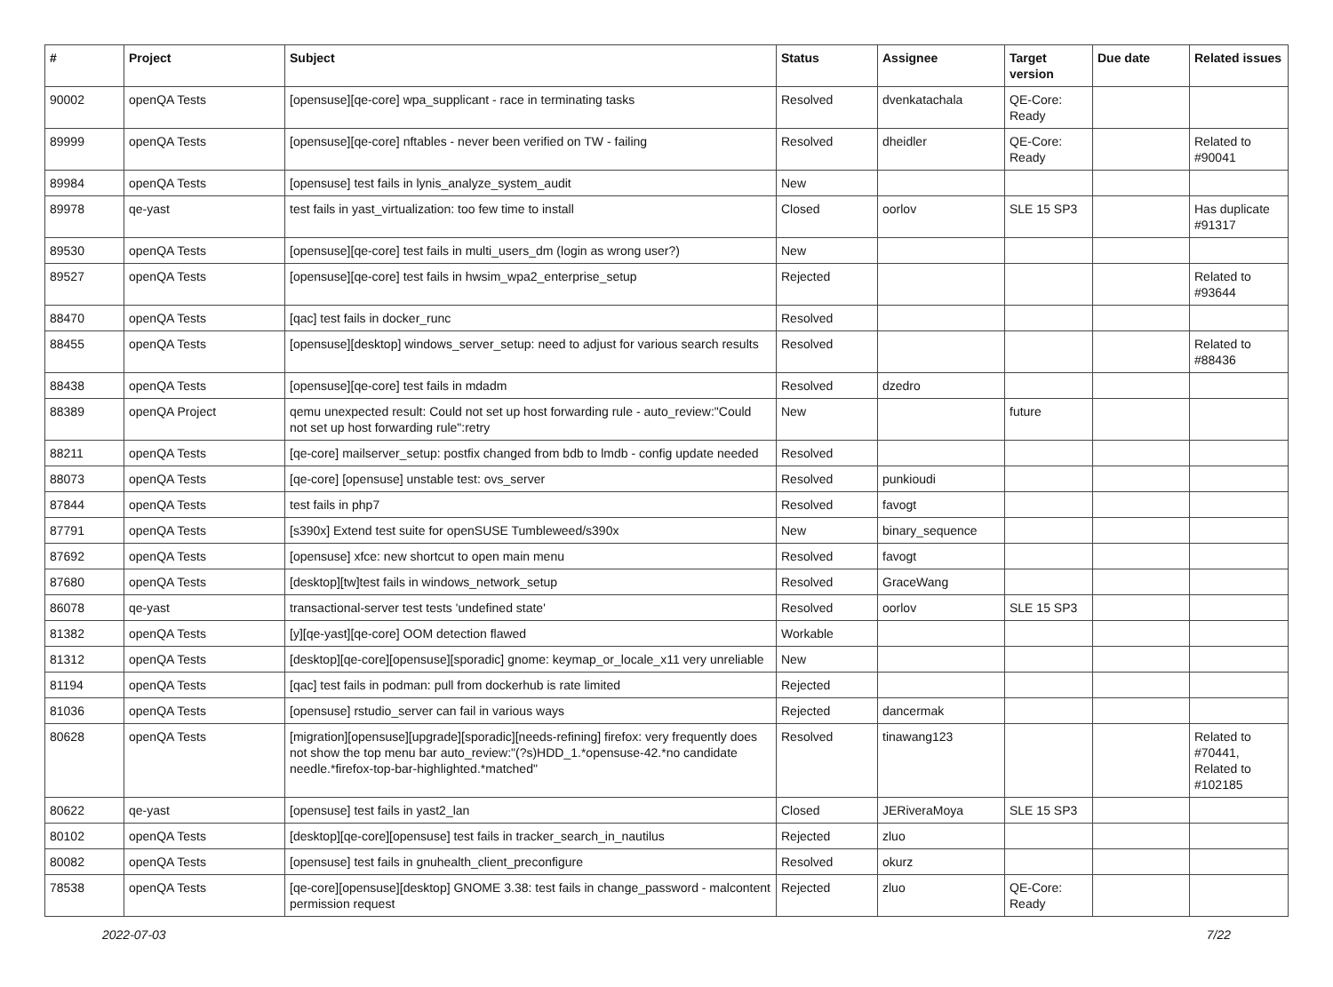| # | Project | Subject | Status | Assignee | Target version | Due date | Related issues |
| --- | --- | --- | --- | --- | --- | --- | --- |
| 90002 | openQA Tests | [opensuse][qe-core] wpa_supplicant - race in terminating tasks | Resolved | dvenkatachala | QE-Core: Ready | | |
| 89999 | openQA Tests | [opensuse][qe-core] nftables - never been verified on TW - failing | Resolved | dheidler | QE-Core: Ready | | Related to #90041 |
| 89984 | openQA Tests | [opensuse] test fails in lynis_analyze_system_audit | New | | | | |
| 89978 | qe-yast | test fails in yast_virtualization: too few time to install | Closed | oorlov | SLE 15 SP3 | | Has duplicate #91317 |
| 89530 | openQA Tests | [opensuse][qe-core] test fails in multi_users_dm (login as wrong user?) | New | | | | |
| 89527 | openQA Tests | [opensuse][qe-core] test fails in hwsim_wpa2_enterprise_setup | Rejected | | | | Related to #93644 |
| 88470 | openQA Tests | [qac] test fails in docker_runc | Resolved | | | | |
| 88455 | openQA Tests | [opensuse][desktop] windows_server_setup: need to adjust for various search results | Resolved | | | | Related to #88436 |
| 88438 | openQA Tests | [opensuse][qe-core] test fails in mdadm | Resolved | dzedro | | | |
| 88389 | openQA Project | qemu unexpected result: Could not set up host forwarding rule - auto_review:"Could not set up host forwarding rule":retry | New | | future | | |
| 88211 | openQA Tests | [qe-core] mailserver_setup: postfix changed from bdb to lmdb - config update needed | Resolved | | | | |
| 88073 | openQA Tests | [qe-core] [opensuse] unstable test: ovs_server | Resolved | punkioudi | | | |
| 87844 | openQA Tests | test fails in php7 | Resolved | favogt | | | |
| 87791 | openQA Tests | [s390x] Extend test suite for openSUSE Tumbleweed/s390x | New | binary_sequence | | | |
| 87692 | openQA Tests | [opensuse] xfce: new shortcut to open main menu | Resolved | favogt | | | |
| 87680 | openQA Tests | [desktop][tw]test fails in windows_network_setup | Resolved | GraceWang | | | |
| 86078 | qe-yast | transactional-server test tests 'undefined state' | Resolved | oorlov | SLE 15 SP3 | | |
| 81382 | openQA Tests | [y][qe-yast][qe-core] OOM detection flawed | Workable | | | | |
| 81312 | openQA Tests | [desktop][qe-core][opensuse][sporadic] gnome: keymap_or_locale_x11 very unreliable | New | | | | |
| 81194 | openQA Tests | [qac] test fails in podman: pull from dockerhub is rate limited | Rejected | | | | |
| 81036 | openQA Tests | [opensuse] rstudio_server can fail in various ways | Rejected | dancermak | | | |
| 80628 | openQA Tests | [migration][opensuse][upgrade][sporadic][needs-refining] firefox: very frequently does not show the top menu bar auto_review:"(?s)HDD_1.*opensuse-42.*no candidate needle.*firefox-top-bar-highlighted.*matched" | Resolved | tinawang123 | | | Related to #70441, Related to #102185 |
| 80622 | qe-yast | [opensuse] test fails in yast2_lan | Closed | JERiveraMoya | SLE 15 SP3 | | |
| 80102 | openQA Tests | [desktop][qe-core][opensuse] test fails in tracker_search_in_nautilus | Rejected | zluo | | | |
| 80082 | openQA Tests | [opensuse] test fails in gnuhealth_client_preconfigure | Resolved | okurz | | | |
| 78538 | openQA Tests | [qe-core][opensuse][desktop] GNOME 3.38: test fails in change_password - malcontent permission request | Rejected | zluo | QE-Core: Ready | | |
2022-07-03 7/22